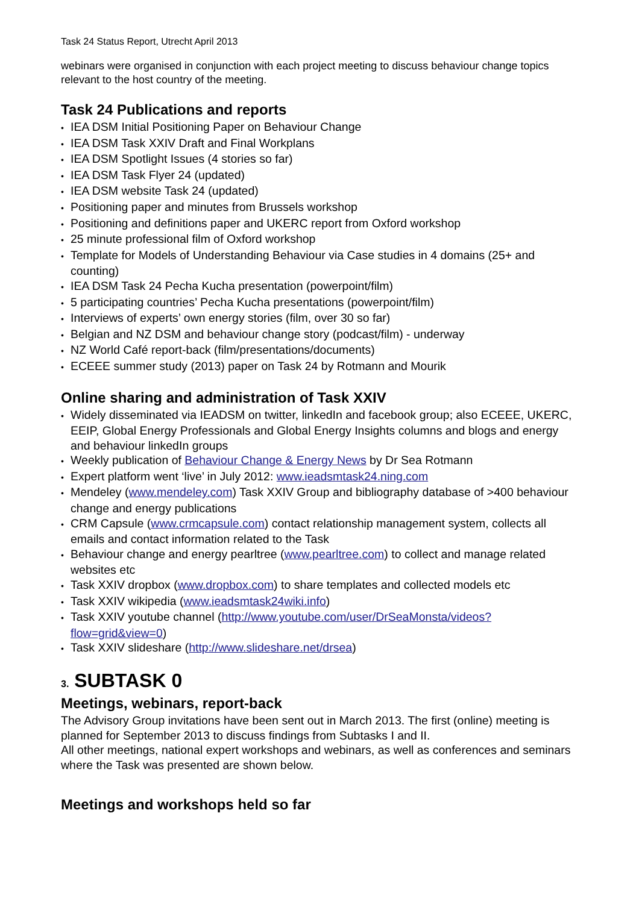Task 24 Status Report, Utrecht April 2013
webinars were organised in conjunction with each project meeting to discuss behaviour change topics relevant to the host country of the meeting.
Task 24 Publications and reports
• IEA DSM Initial Positioning Paper on Behaviour Change
• IEA DSM Task XXIV Draft and Final Workplans
• IEA DSM Spotlight Issues (4 stories so far)
• IEA DSM Task Flyer 24 (updated)
• IEA DSM website Task 24 (updated)
• Positioning paper and minutes from Brussels workshop
• Positioning and definitions paper and UKERC report from Oxford workshop
• 25 minute professional film of Oxford workshop
• Template for Models of Understanding Behaviour via Case studies in 4 domains (25+ and counting)
• IEA DSM Task 24 Pecha Kucha presentation (powerpoint/film)
• 5 participating countries’ Pecha Kucha presentations (powerpoint/film)
• Interviews of experts’ own energy stories (film, over 30 so far)
• Belgian and NZ DSM and behaviour change story (podcast/film) - underway
• NZ World Café report-back (film/presentations/documents)
• ECEEE summer study (2013) paper on Task 24 by Rotmann and Mourik
Online sharing and administration of Task XXIV
• Widely disseminated via IEADSM on twitter, linkedIn and facebook group; also ECEEE, UKERC, EEIP, Global Energy Professionals and Global Energy Insights columns and blogs and energy and behaviour linkedIn groups
• Weekly publication of Behaviour Change & Energy News by Dr Sea Rotmann
• Expert platform went ‘live’ in July 2012: www.ieadsmtask24.ning.com
• Mendeley (www.mendeley.com) Task XXIV Group and bibliography database of >400 behaviour change and energy publications
• CRM Capsule (www.crmcapsule.com) contact relationship management system, collects all emails and contact information related to the Task
• Behaviour change and energy pearltree (www.pearltree.com) to collect and manage related websites etc
• Task XXIV dropbox (www.dropbox.com) to share templates and collected models etc
• Task XXIV wikipedia (www.ieadsmtask24wiki.info)
• Task XXIV youtube channel (http://www.youtube.com/user/DrSeaMonsta/videos?flow=grid&view=0)
• Task XXIV slideshare (http://www.slideshare.net/drsea)
3. SUBTASK 0
Meetings, webinars, report-back
The Advisory Group invitations have been sent out in March 2013. The first (online) meeting is planned for September 2013 to discuss findings from Subtasks I and II.
All other meetings, national expert workshops and webinars, as well as conferences and seminars where the Task was presented are shown below.
Meetings and workshops held so far